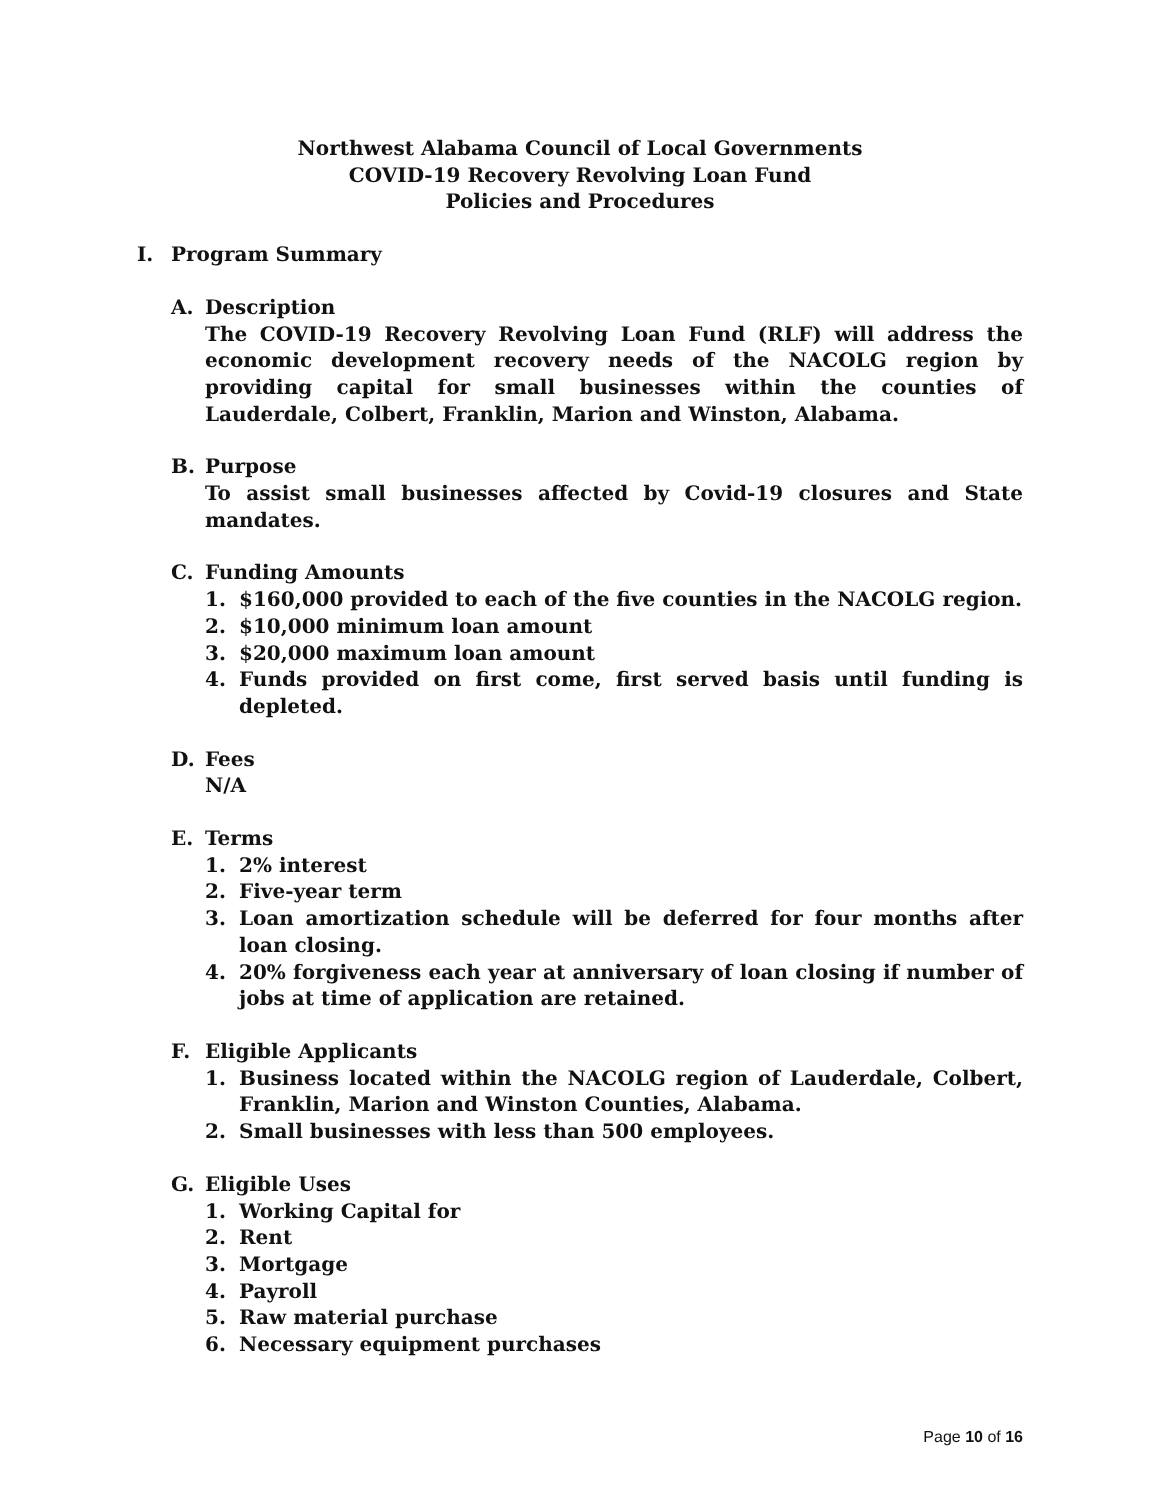Northwest Alabama Council of Local Governments
COVID-19 Recovery Revolving Loan Fund
Policies and Procedures
I. Program Summary
A. Description
The COVID-19 Recovery Revolving Loan Fund (RLF) will address the economic development recovery needs of the NACOLG region by providing capital for small businesses within the counties of Lauderdale, Colbert, Franklin, Marion and Winston, Alabama.
B. Purpose
To assist small businesses affected by Covid-19 closures and State mandates.
C. Funding Amounts
1. $160,000 provided to each of the five counties in the NACOLG region.
2. $10,000 minimum loan amount
3. $20,000 maximum loan amount
4. Funds provided on first come, first served basis until funding is depleted.
D. Fees
N/A
E. Terms
1. 2% interest
2. Five-year term
3. Loan amortization schedule will be deferred for four months after loan closing.
4. 20% forgiveness each year at anniversary of loan closing if number of jobs at time of application are retained.
F. Eligible Applicants
1. Business located within the NACOLG region of Lauderdale, Colbert, Franklin, Marion and Winston Counties, Alabama.
2. Small businesses with less than 500 employees.
G. Eligible Uses
1. Working Capital for
2. Rent
3. Mortgage
4. Payroll
5. Raw material purchase
6. Necessary equipment purchases
Page 10 of 16